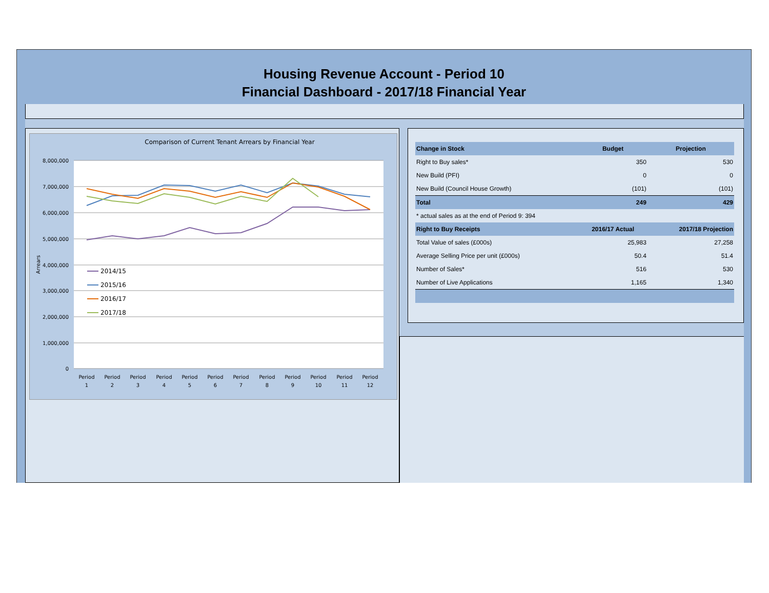Housing Revenue Account - Period 10
Financial Dashboard - 2017/18 Financial Year
Comparison of Current Tenant Arrears by Financial Year
8,000,000
7,000,000
6,000,000
5,000,000
4,000,000
3,000,000
2,000,000
1,000,000
0
Arrears
2014/15
2015/16
2016/17
2017/18
Period
1
Period
2
Period
3
Period
4
Period
5
Period
6
Period
7
Period
8
Period
9
Period
10
Period
11
Period
12
| Change in Stock | Budget | Projection |
| --- | --- | --- |
| Right to Buy sales* | 350 | 530 |
| New Build (PFI) | 0 | 0 |
| New Build (Council House Growth) | (101) | (101) |
| Total | 249 | 429 |
| * actual sales as at the end of Period 9: 394 | | |
| Right to Buy Receipts | 2016/17 Actual | 2017/18 Projection |
| Total Value of sales (£000s) | 25,983 | 27,258 |
| Average Selling Price per unit (£000s) | 50.4 | 51.4 |
| Number of Sales* | 516 | 530 |
| Number of Live Applications | 1,165 | 1,340 |